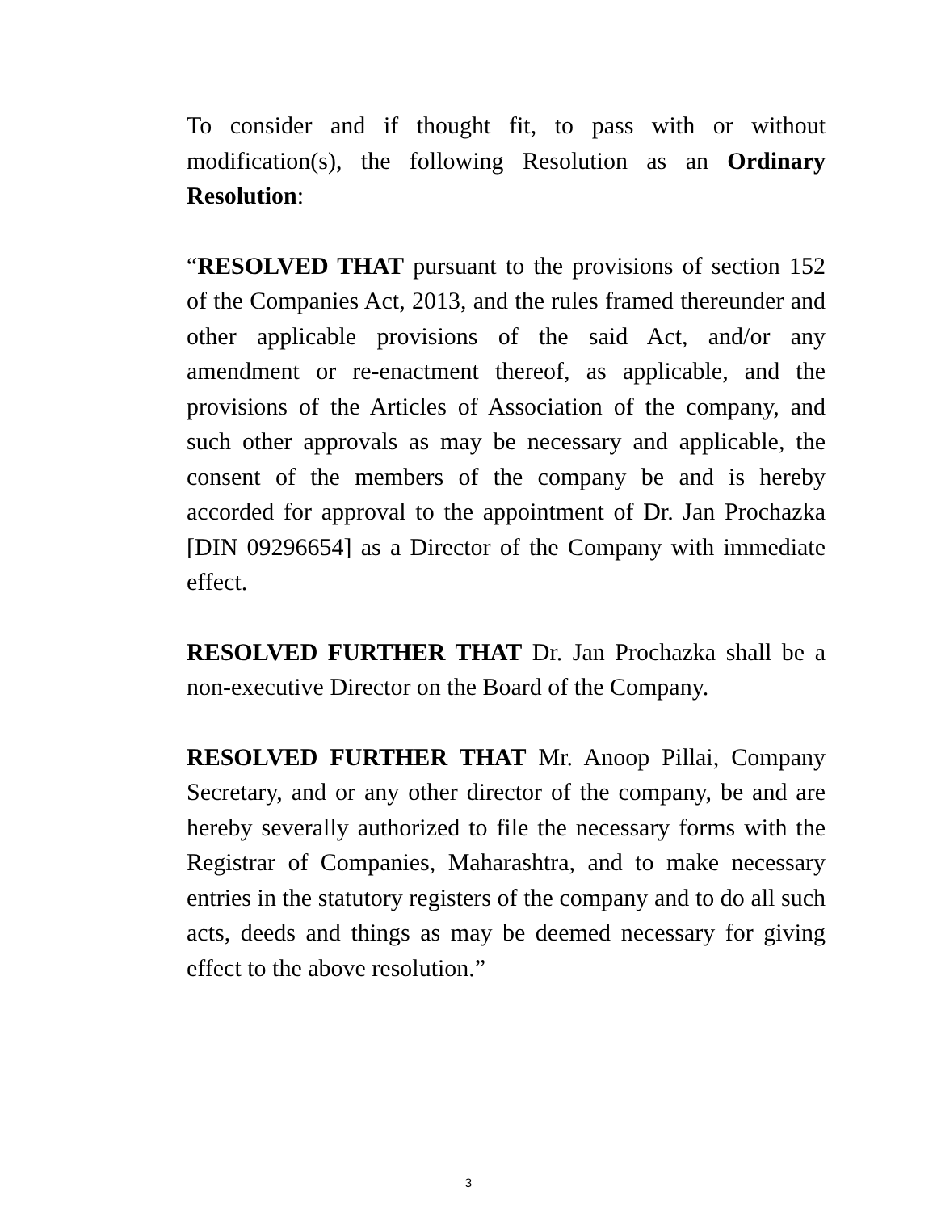To consider and if thought fit, to pass with or without modification(s), the following Resolution as an Ordinary Resolution:
“RESOLVED THAT pursuant to the provisions of section 152 of the Companies Act, 2013, and the rules framed thereunder and other applicable provisions of the said Act, and/or any amendment or re-enactment thereof, as applicable, and the provisions of the Articles of Association of the company, and such other approvals as may be necessary and applicable, the consent of the members of the company be and is hereby accorded for approval to the appointment of Dr. Jan Prochazka [DIN 09296654] as a Director of the Company with immediate effect.
RESOLVED FURTHER THAT Dr. Jan Prochazka shall be a non-executive Director on the Board of the Company.
RESOLVED FURTHER THAT Mr. Anoop Pillai, Company Secretary, and or any other director of the company, be and are hereby severally authorized to file the necessary forms with the Registrar of Companies, Maharashtra, and to make necessary entries in the statutory registers of the company and to do all such acts, deeds and things as may be deemed necessary for giving effect to the above resolution.”
3